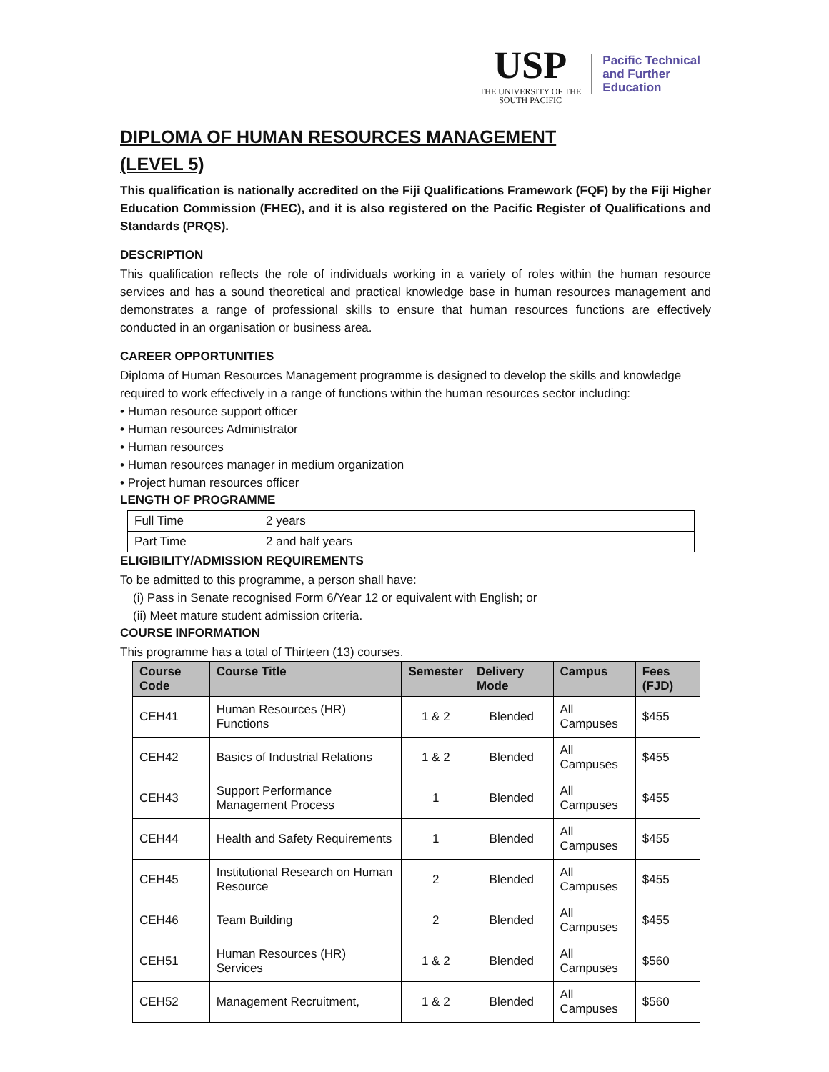USP
THE UNIVERSITY OF THE
SOUTH PACIFIC
Pacific Technical
and Further
Education
DIPLOMA OF HUMAN RESOURCES MANAGEMENT
(LEVEL 5)
This qualification is nationally accredited on the Fiji Qualifications Framework (FQF) by the Fiji Higher Education Commission (FHEC), and it is also registered on the Pacific Register of Qualifications and Standards (PRQS).
DESCRIPTION
This qualification reflects the role of individuals working in a variety of roles within the human resource services and has a sound theoretical and practical knowledge base in human resources management and demonstrates a range of professional skills to ensure that human resources functions are effectively conducted in an organisation or business area.
CAREER OPPORTUNITIES
Diploma of Human Resources Management programme is designed to develop the skills and knowledge required to work effectively in a range of functions within the human resources sector including:
• Human resource support officer
• Human resources Administrator
• Human resources
• Human resources manager in medium organization
• Project human resources officer
LENGTH OF PROGRAMME
| Full Time | 2 years |
| Part Time | 2 and half years |
ELIGIBILITY/ADMISSION REQUIREMENTS
To be admitted to this programme, a person shall have:
(i) Pass in Senate recognised Form 6/Year 12 or equivalent with English; or
(ii) Meet mature student admission criteria.
COURSE INFORMATION
This programme has a total of Thirteen (13) courses.
| Course Code | Course Title | Semester | Delivery Mode | Campus | Fees (FJD) |
| --- | --- | --- | --- | --- | --- |
| CEH41 | Human Resources (HR) Functions | 1 & 2 | Blended | All Campuses | $455 |
| CEH42 | Basics of Industrial Relations | 1 & 2 | Blended | All Campuses | $455 |
| CEH43 | Support Performance Management Process | 1 | Blended | All Campuses | $455 |
| CEH44 | Health and Safety Requirements | 1 | Blended | All Campuses | $455 |
| CEH45 | Institutional Research on Human Resource | 2 | Blended | All Campuses | $455 |
| CEH46 | Team Building | 2 | Blended | All Campuses | $455 |
| CEH51 | Human Resources (HR) Services | 1 & 2 | Blended | All Campuses | $560 |
| CEH52 | Management Recruitment, | 1 & 2 | Blended | All Campuses | $560 |